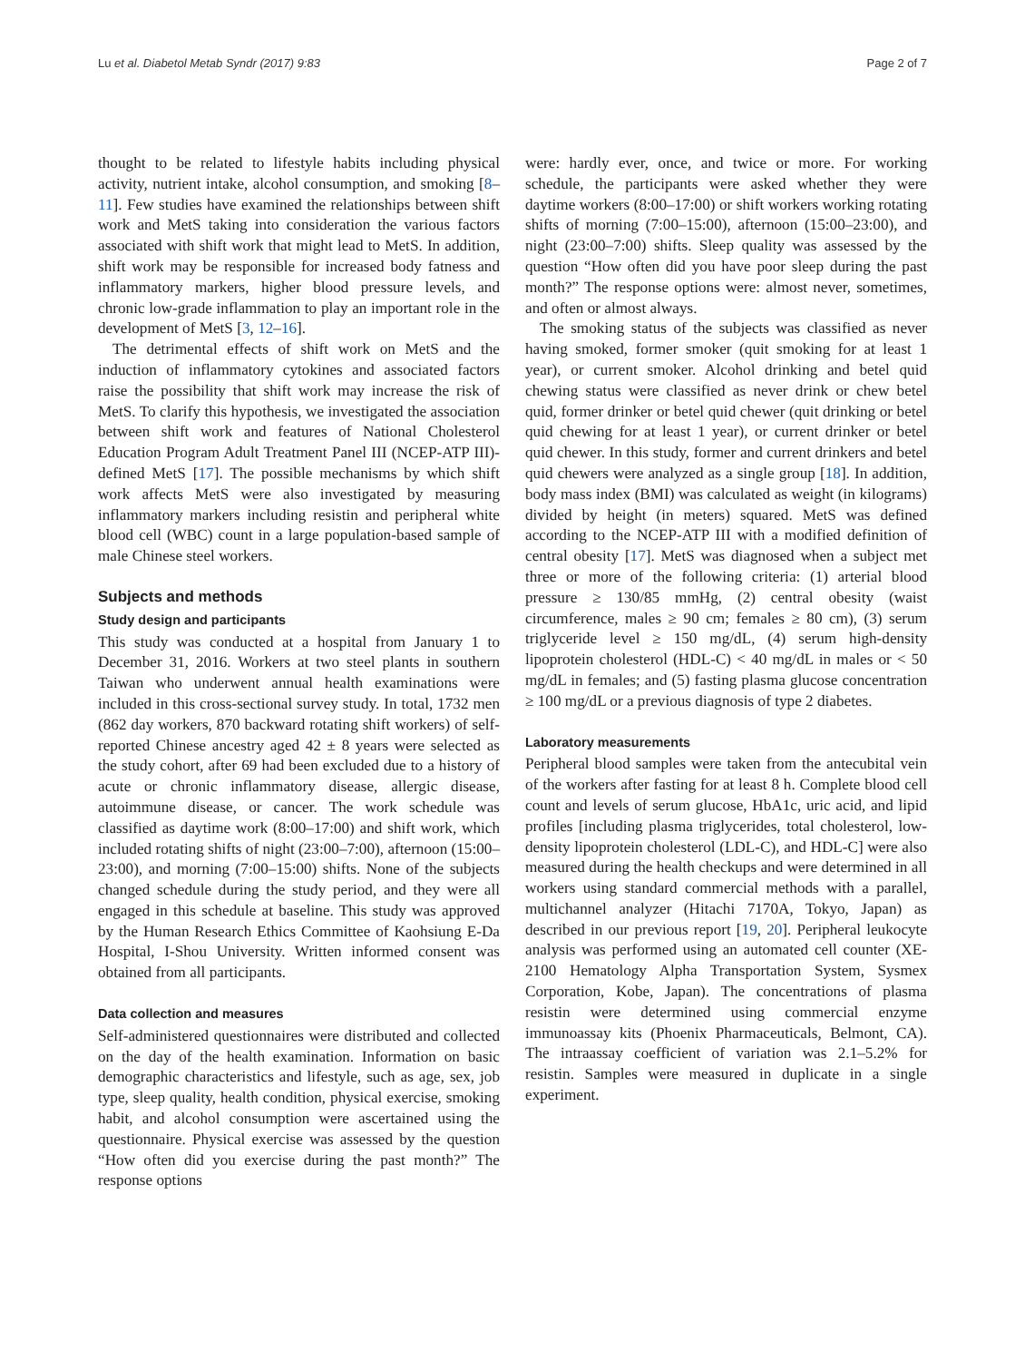Lu et al. Diabetol Metab Syndr (2017) 9:83 Page 2 of 7
thought to be related to lifestyle habits including physical activity, nutrient intake, alcohol consumption, and smoking [8–11]. Few studies have examined the relationships between shift work and MetS taking into consideration the various factors associated with shift work that might lead to MetS. In addition, shift work may be responsible for increased body fatness and inflammatory markers, higher blood pressure levels, and chronic low-grade inflammation to play an important role in the development of MetS [3, 12–16].
The detrimental effects of shift work on MetS and the induction of inflammatory cytokines and associated factors raise the possibility that shift work may increase the risk of MetS. To clarify this hypothesis, we investigated the association between shift work and features of National Cholesterol Education Program Adult Treatment Panel III (NCEP-ATP III)-defined MetS [17]. The possible mechanisms by which shift work affects MetS were also investigated by measuring inflammatory markers including resistin and peripheral white blood cell (WBC) count in a large population-based sample of male Chinese steel workers.
Subjects and methods
Study design and participants
This study was conducted at a hospital from January 1 to December 31, 2016. Workers at two steel plants in southern Taiwan who underwent annual health examinations were included in this cross-sectional survey study. In total, 1732 men (862 day workers, 870 backward rotating shift workers) of self-reported Chinese ancestry aged 42 ± 8 years were selected as the study cohort, after 69 had been excluded due to a history of acute or chronic inflammatory disease, allergic disease, autoimmune disease, or cancer. The work schedule was classified as daytime work (8:00–17:00) and shift work, which included rotating shifts of night (23:00–7:00), afternoon (15:00–23:00), and morning (7:00–15:00) shifts. None of the subjects changed schedule during the study period, and they were all engaged in this schedule at baseline. This study was approved by the Human Research Ethics Committee of Kaohsiung E-Da Hospital, I-Shou University. Written informed consent was obtained from all participants.
Data collection and measures
Self-administered questionnaires were distributed and collected on the day of the health examination. Information on basic demographic characteristics and lifestyle, such as age, sex, job type, sleep quality, health condition, physical exercise, smoking habit, and alcohol consumption were ascertained using the questionnaire. Physical exercise was assessed by the question “How often did you exercise during the past month?” The response options
were: hardly ever, once, and twice or more. For working schedule, the participants were asked whether they were daytime workers (8:00–17:00) or shift workers working rotating shifts of morning (7:00–15:00), afternoon (15:00–23:00), and night (23:00–7:00) shifts. Sleep quality was assessed by the question “How often did you have poor sleep during the past month?” The response options were: almost never, sometimes, and often or almost always.
The smoking status of the subjects was classified as never having smoked, former smoker (quit smoking for at least 1 year), or current smoker. Alcohol drinking and betel quid chewing status were classified as never drink or chew betel quid, former drinker or betel quid chewer (quit drinking or betel quid chewing for at least 1 year), or current drinker or betel quid chewer. In this study, former and current drinkers and betel quid chewers were analyzed as a single group [18]. In addition, body mass index (BMI) was calculated as weight (in kilograms) divided by height (in meters) squared. MetS was defined according to the NCEP-ATP III with a modified definition of central obesity [17]. MetS was diagnosed when a subject met three or more of the following criteria: (1) arterial blood pressure ≥ 130/85 mmHg, (2) central obesity (waist circumference, males ≥ 90 cm; females ≥ 80 cm), (3) serum triglyceride level ≥ 150 mg/dL, (4) serum high-density lipoprotein cholesterol (HDL-C) < 40 mg/dL in males or < 50 mg/dL in females; and (5) fasting plasma glucose concentration ≥ 100 mg/dL or a previous diagnosis of type 2 diabetes.
Laboratory measurements
Peripheral blood samples were taken from the antecubital vein of the workers after fasting for at least 8 h. Complete blood cell count and levels of serum glucose, HbA1c, uric acid, and lipid profiles [including plasma triglycerides, total cholesterol, low-density lipoprotein cholesterol (LDL-C), and HDL-C] were also measured during the health checkups and were determined in all workers using standard commercial methods with a parallel, multichannel analyzer (Hitachi 7170A, Tokyo, Japan) as described in our previous report [19, 20]. Peripheral leukocyte analysis was performed using an automated cell counter (XE-2100 Hematology Alpha Transportation System, Sysmex Corporation, Kobe, Japan). The concentrations of plasma resistin were determined using commercial enzyme immunoassay kits (Phoenix Pharmaceuticals, Belmont, CA). The intraassay coefficient of variation was 2.1–5.2% for resistin. Samples were measured in duplicate in a single experiment.